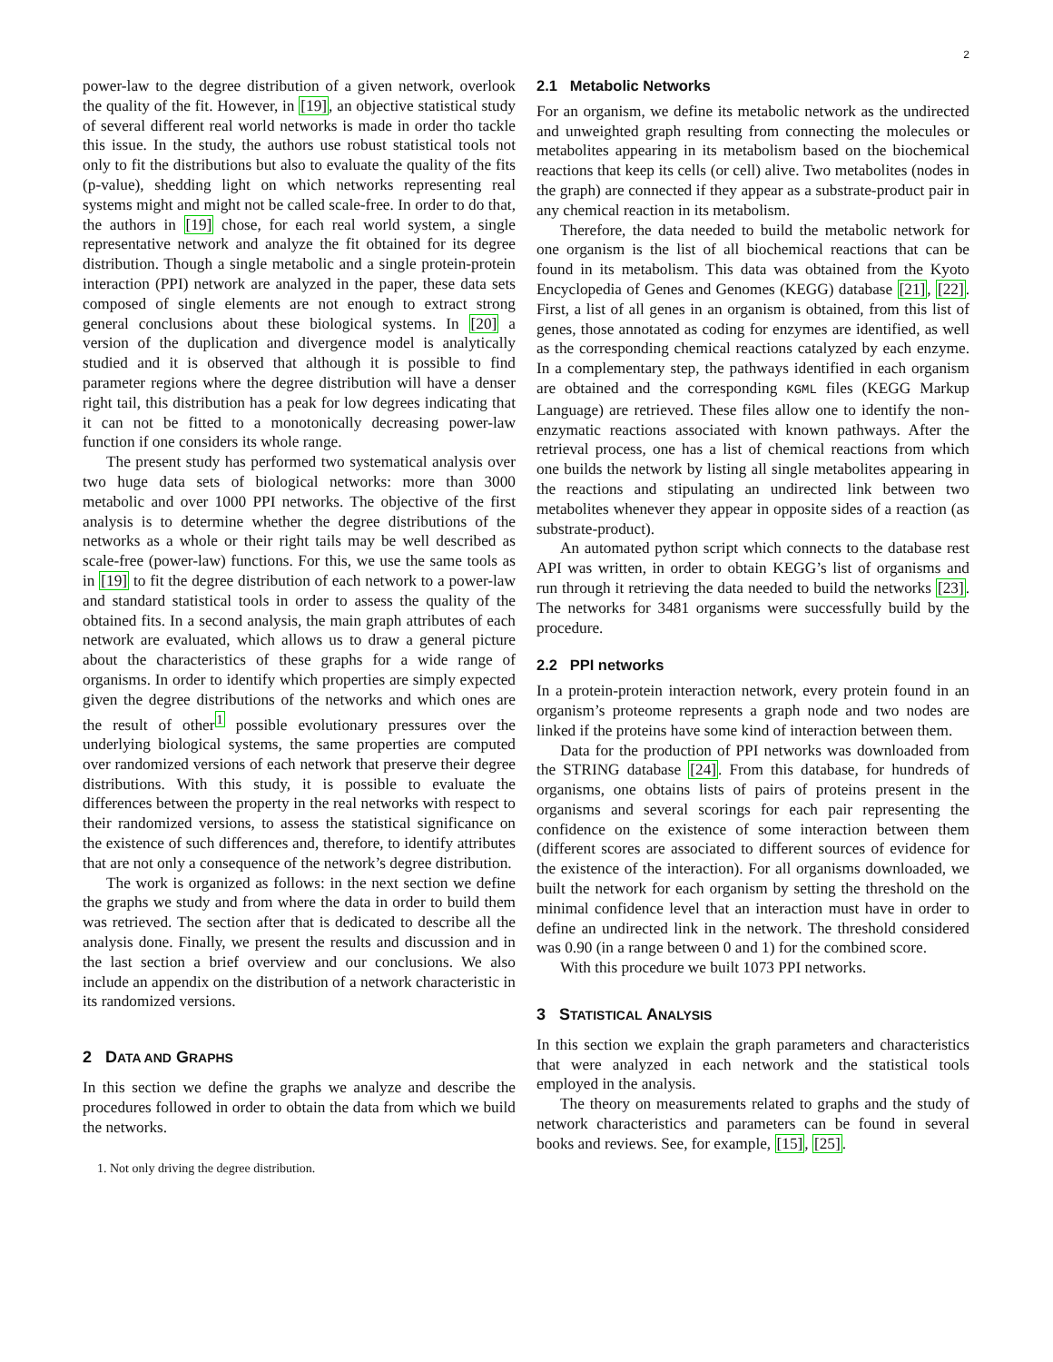2
power-law to the degree distribution of a given network, overlook the quality of the fit. However, in [19], an objective statistical study of several different real world networks is made in order tho tackle this issue. In the study, the authors use robust statistical tools not only to fit the distributions but also to evaluate the quality of the fits (p-value), shedding light on which networks representing real systems might and might not be called scale-free. In order to do that, the authors in [19] chose, for each real world system, a single representative network and analyze the fit obtained for its degree distribution. Though a single metabolic and a single protein-protein interaction (PPI) network are analyzed in the paper, these data sets composed of single elements are not enough to extract strong general conclusions about these biological systems. In [20] a version of the duplication and divergence model is analytically studied and it is observed that although it is possible to find parameter regions where the degree distribution will have a denser right tail, this distribution has a peak for low degrees indicating that it can not be fitted to a monotonically decreasing power-law function if one considers its whole range.
The present study has performed two systematical analysis over two huge data sets of biological networks: more than 3000 metabolic and over 1000 PPI networks. The objective of the first analysis is to determine whether the degree distributions of the networks as a whole or their right tails may be well described as scale-free (power-law) functions. For this, we use the same tools as in [19] to fit the degree distribution of each network to a power-law and standard statistical tools in order to assess the quality of the obtained fits. In a second analysis, the main graph attributes of each network are evaluated, which allows us to draw a general picture about the characteristics of these graphs for a wide range of organisms. In order to identify which properties are simply expected given the degree distributions of the networks and which ones are the result of other<sup>1</sup> possible evolutionary pressures over the underlying biological systems, the same properties are computed over randomized versions of each network that preserve their degree distributions. With this study, it is possible to evaluate the differences between the property in the real networks with respect to their randomized versions, to assess the statistical significance on the existence of such differences and, therefore, to identify attributes that are not only a consequence of the network’s degree distribution.
The work is organized as follows: in the next section we define the graphs we study and from where the data in order to build them was retrieved. The section after that is dedicated to describe all the analysis done. Finally, we present the results and discussion and in the last section a brief overview and our conclusions. We also include an appendix on the distribution of a network characteristic in its randomized versions.
2 DATA AND GRAPHS
In this section we define the graphs we analyze and describe the procedures followed in order to obtain the data from which we build the networks.
1. Not only driving the degree distribution.
2.1 Metabolic Networks
For an organism, we define its metabolic network as the undirected and unweighted graph resulting from connecting the molecules or metabolites appearing in its metabolism based on the biochemical reactions that keep its cells (or cell) alive. Two metabolites (nodes in the graph) are connected if they appear as a substrate-product pair in any chemical reaction in its metabolism.
Therefore, the data needed to build the metabolic network for one organism is the list of all biochemical reactions that can be found in its metabolism. This data was obtained from the Kyoto Encyclopedia of Genes and Genomes (KEGG) database [21], [22]. First, a list of all genes in an organism is obtained, from this list of genes, those annotated as coding for enzymes are identified, as well as the corresponding chemical reactions catalyzed by each enzyme. In a complementary step, the pathways identified in each organism are obtained and the corresponding KGML files (KEGG Markup Language) are retrieved. These files allow one to identify the non-enzymatic reactions associated with known pathways. After the retrieval process, one has a list of chemical reactions from which one builds the network by listing all single metabolites appearing in the reactions and stipulating an undirected link between two metabolites whenever they appear in opposite sides of a reaction (as substrate-product).
An automated python script which connects to the database rest API was written, in order to obtain KEGG’s list of organisms and run through it retrieving the data needed to build the networks [23]. The networks for 3481 organisms were successfully build by the procedure.
2.2 PPI networks
In a protein-protein interaction network, every protein found in an organism’s proteome represents a graph node and two nodes are linked if the proteins have some kind of interaction between them.
Data for the production of PPI networks was downloaded from the STRING database [24]. From this database, for hundreds of organisms, one obtains lists of pairs of proteins present in the organisms and several scorings for each pair representing the confidence on the existence of some interaction between them (different scores are associated to different sources of evidence for the existence of the interaction). For all organisms downloaded, we built the network for each organism by setting the threshold on the minimal confidence level that an interaction must have in order to define an undirected link in the network. The threshold considered was 0.90 (in a range between 0 and 1) for the combined score.
With this procedure we built 1073 PPI networks.
3 STATISTICAL ANALYSIS
In this section we explain the graph parameters and characteristics that were analyzed in each network and the statistical tools employed in the analysis.
The theory on measurements related to graphs and the study of network characteristics and parameters can be found in several books and reviews. See, for example, [15], [25].